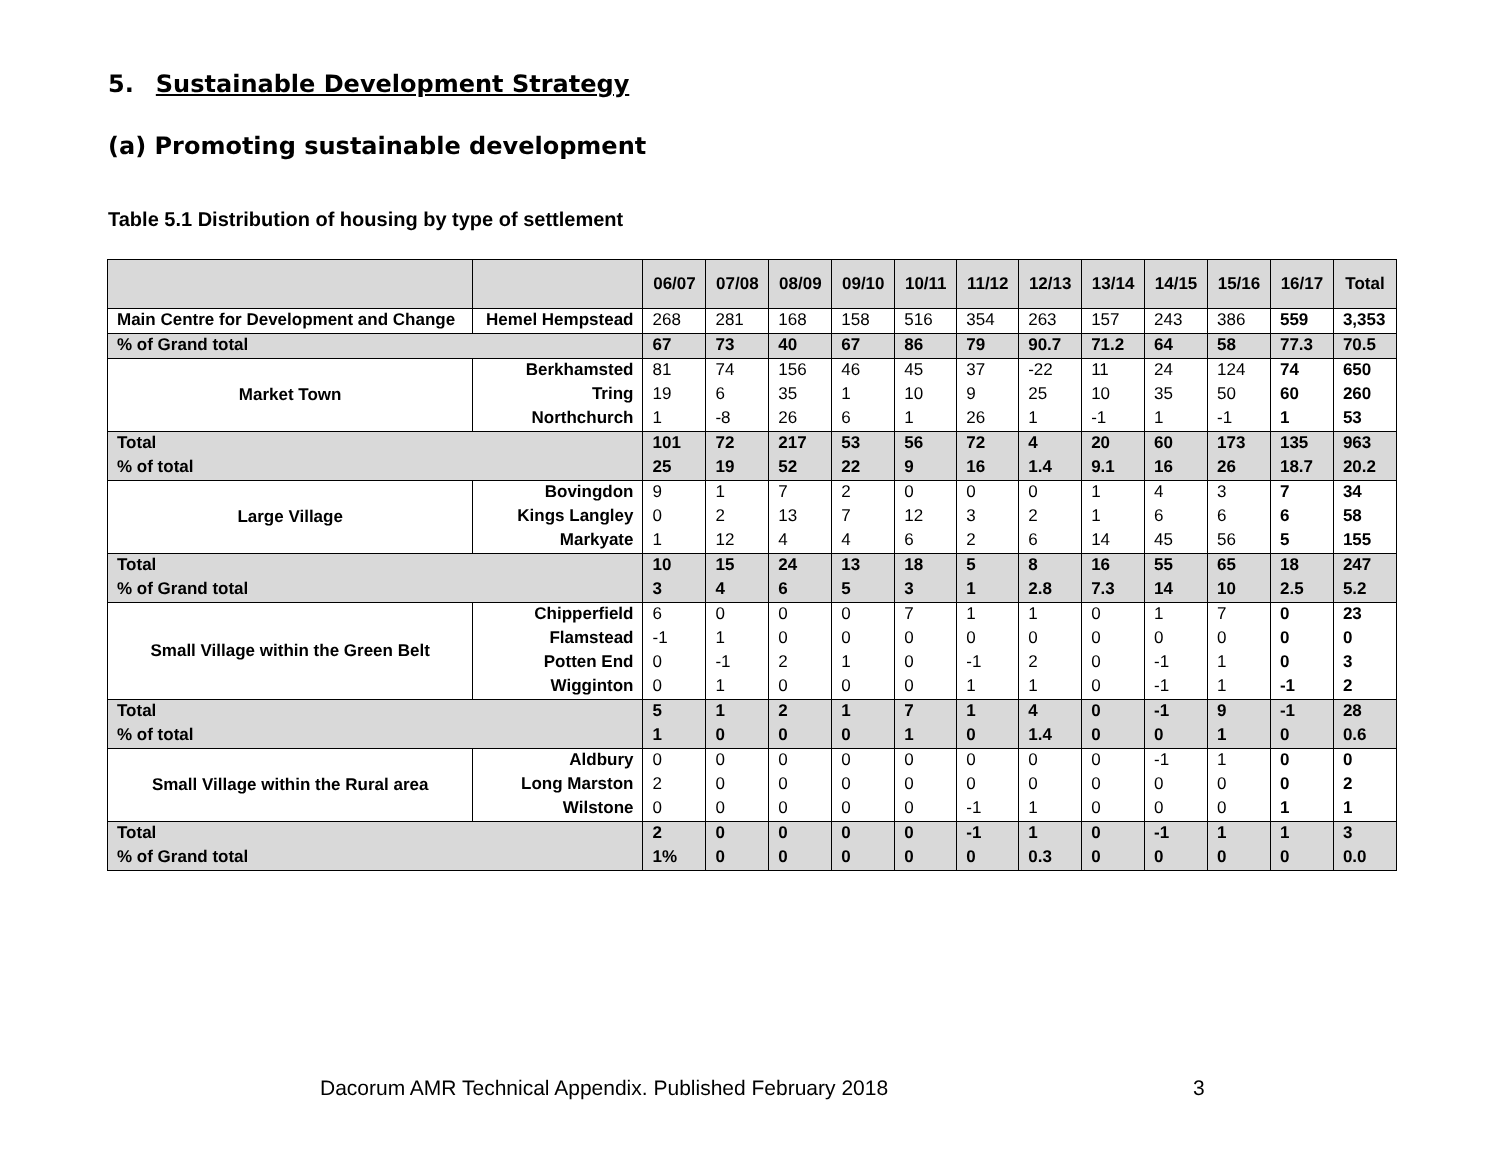5. Sustainable Development Strategy
(a) Promoting sustainable development
Table 5.1 Distribution of housing by type of settlement
| | | 06/07 | 07/08 | 08/09 | 09/10 | 10/11 | 11/12 | 12/13 | 13/14 | 14/15 | 15/16 | 16/17 | Total |
| --- | --- | --- | --- | --- | --- | --- | --- | --- | --- | --- | --- | --- | --- |
| Main Centre for Development and Change | Hemel Hempstead | 268 | 281 | 168 | 158 | 516 | 354 | 263 | 157 | 243 | 386 | 559 | 3,353 |
| % of Grand total | | 67 | 73 | 40 | 67 | 86 | 79 | 90.7 | 71.2 | 64 | 58 | 77.3 | 70.5 |
| Market Town | Berkhamsted | 81 | 74 | 156 | 46 | 45 | 37 | -22 | 11 | 24 | 124 | 74 | 650 |
| | Tring | 19 | 6 | 35 | 1 | 10 | 9 | 25 | 10 | 35 | 50 | 60 | 260 |
| | Northchurch | 1 | -8 | 26 | 6 | 1 | 26 | 1 | -1 | 1 | -1 | 1 | 53 |
| Total | | 101 | 72 | 217 | 53 | 56 | 72 | 4 | 20 | 60 | 173 | 135 | 963 |
| % of total | | 25 | 19 | 52 | 22 | 9 | 16 | 1.4 | 9.1 | 16 | 26 | 18.7 | 20.2 |
| Large Village | Bovingdon | 9 | 1 | 7 | 2 | 0 | 0 | 0 | 1 | 4 | 3 | 7 | 34 |
| | Kings Langley | 0 | 2 | 13 | 7 | 12 | 3 | 2 | 1 | 6 | 6 | 6 | 58 |
| | Markyate | 1 | 12 | 4 | 4 | 6 | 2 | 6 | 14 | 45 | 56 | 5 | 155 |
| Total | | 10 | 15 | 24 | 13 | 18 | 5 | 8 | 16 | 55 | 65 | 18 | 247 |
| % of Grand total | | 3 | 4 | 6 | 5 | 3 | 1 | 2.8 | 7.3 | 14 | 10 | 2.5 | 5.2 |
| Small Village within the Green Belt | Chipperfield | 6 | 0 | 0 | 0 | 7 | 1 | 1 | 0 | 1 | 7 | 0 | 23 |
| | Flamstead | -1 | 1 | 0 | 0 | 0 | 0 | 0 | 0 | 0 | 0 | 0 | 0 |
| | Potten End | 0 | -1 | 2 | 1 | 0 | -1 | 2 | 0 | -1 | 1 | 0 | 3 |
| | Wigginton | 0 | 1 | 0 | 0 | 0 | 1 | 1 | 0 | -1 | 1 | -1 | 2 |
| Total | | 5 | 1 | 2 | 1 | 7 | 1 | 4 | 0 | -1 | 9 | -1 | 28 |
| % of total | | 1 | 0 | 0 | 0 | 1 | 0 | 1.4 | 0 | 0 | 1 | 0 | 0.6 |
| Small Village within the Rural area | Aldbury | 0 | 0 | 0 | 0 | 0 | 0 | 0 | 0 | -1 | 1 | 0 | 0 |
| | Long Marston | 2 | 0 | 0 | 0 | 0 | 0 | 0 | 0 | 0 | 0 | 0 | 2 |
| | Wilstone | 0 | 0 | 0 | 0 | 0 | -1 | 1 | 0 | 0 | 0 | 1 | 1 |
| Total | | 2 | 0 | 0 | 0 | 0 | -1 | 1 | 0 | -1 | 1 | 1 | 3 |
| % of Grand total | | 1% | 0 | 0 | 0 | 0 | 0 | 0.3 | 0 | 0 | 0 | 0 | 0.0 |
Dacorum AMR Technical Appendix. Published February 2018
3